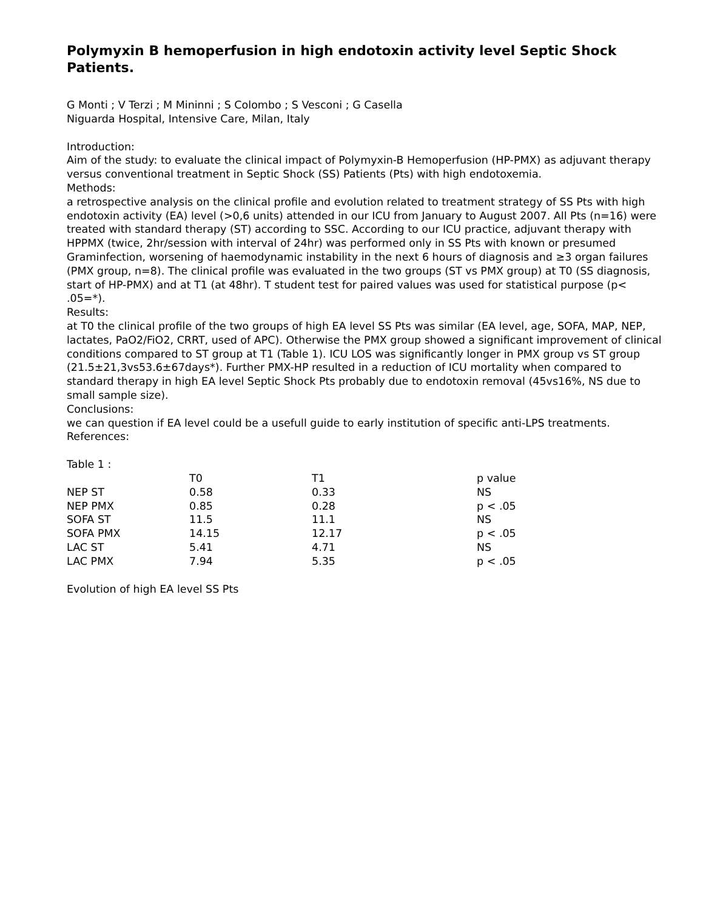Polymyxin B hemoperfusion in high endotoxin activity level Septic Shock Patients.
G Monti ; V Terzi ; M Mininni ; S Colombo ; S Vesconi ; G Casella
Niguarda Hospital, Intensive Care, Milan, Italy
Introduction:
Aim of the study: to evaluate the clinical impact of Polymyxin-B Hemoperfusion (HP-PMX) as adjuvant therapy versus conventional treatment in Septic Shock (SS) Patients (Pts) with high endotoxemia.
Methods:
a retrospective analysis on the clinical profile and evolution related to treatment strategy of SS Pts with high endotoxin activity (EA) level (>0,6 units) attended in our ICU from January to August 2007. All Pts (n=16) were treated with standard therapy (ST) according to SSC. According to our ICU practice, adjuvant therapy with HPPMX (twice, 2hr/session with interval of 24hr) was performed only in SS Pts with known or presumed Graminfection, worsening of haemodynamic instability in the next 6 hours of diagnosis and ≥3 organ failures (PMX group, n=8). The clinical profile was evaluated in the two groups (ST vs PMX group) at T0 (SS diagnosis, start of HP-PMX) and at T1 (at 48hr). T student test for paired values was used for statistical purpose (p< .05=*).
Results:
at T0 the clinical profile of the two groups of high EA level SS Pts was similar (EA level, age, SOFA, MAP, NEP, lactates, PaO2/FiO2, CRRT, used of APC). Otherwise the PMX group showed a significant improvement of clinical conditions compared to ST group at T1 (Table 1). ICU LOS was significantly longer in PMX group vs ST group (21.5±21,3vs53.6±67days*). Further PMX-HP resulted in a reduction of ICU mortality when compared to standard therapy in high EA level Septic Shock Pts probably due to endotoxin removal (45vs16%, NS due to small sample size).
Conclusions:
we can question if EA level could be a usefull guide to early institution of specific anti-LPS treatments.
References:
Table 1 :
| | T0 | T1 | p value |
| --- | --- | --- | --- |
| NEP ST | 0.58 | 0.33 | NS |
| NEP PMX | 0.85 | 0.28 | p < .05 |
| SOFA ST | 11.5 | 11.1 | NS |
| SOFA PMX | 14.15 | 12.17 | p < .05 |
| LAC ST | 5.41 | 4.71 | NS |
| LAC PMX | 7.94 | 5.35 | p < .05 |
Evolution of high EA level SS Pts